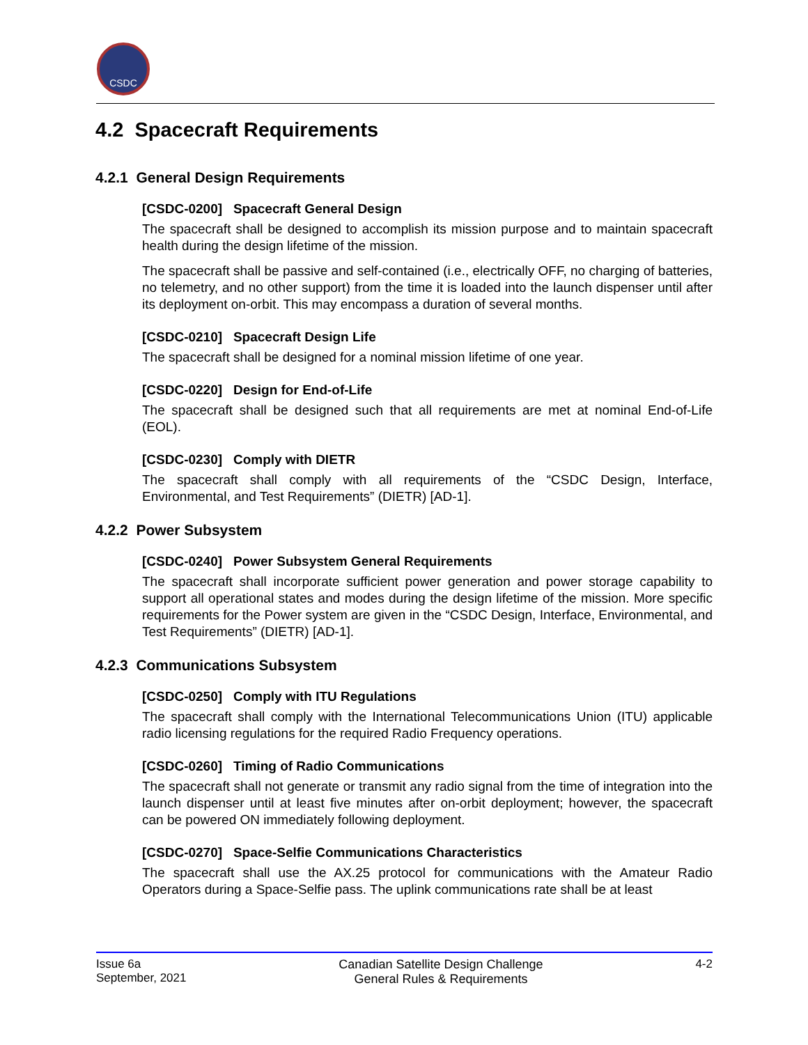CSDC
4.2 Spacecraft Requirements
4.2.1 General Design Requirements
[CSDC-0200] Spacecraft General Design
The spacecraft shall be designed to accomplish its mission purpose and to maintain spacecraft health during the design lifetime of the mission.
The spacecraft shall be passive and self-contained (i.e., electrically OFF, no charging of batteries, no telemetry, and no other support) from the time it is loaded into the launch dispenser until after its deployment on-orbit. This may encompass a duration of several months.
[CSDC-0210] Spacecraft Design Life
The spacecraft shall be designed for a nominal mission lifetime of one year.
[CSDC-0220] Design for End-of-Life
The spacecraft shall be designed such that all requirements are met at nominal End-of-Life (EOL).
[CSDC-0230] Comply with DIETR
The spacecraft shall comply with all requirements of the “CSDC Design, Interface, Environmental, and Test Requirements” (DIETR) [AD-1].
4.2.2 Power Subsystem
[CSDC-0240] Power Subsystem General Requirements
The spacecraft shall incorporate sufficient power generation and power storage capability to support all operational states and modes during the design lifetime of the mission. More specific requirements for the Power system are given in the “CSDC Design, Interface, Environmental, and Test Requirements” (DIETR) [AD-1].
4.2.3 Communications Subsystem
[CSDC-0250] Comply with ITU Regulations
The spacecraft shall comply with the International Telecommunications Union (ITU) applicable radio licensing regulations for the required Radio Frequency operations.
[CSDC-0260] Timing of Radio Communications
The spacecraft shall not generate or transmit any radio signal from the time of integration into the launch dispenser until at least five minutes after on-orbit deployment; however, the spacecraft can be powered ON immediately following deployment.
[CSDC-0270] Space-Selfie Communications Characteristics
The spacecraft shall use the AX.25 protocol for communications with the Amateur Radio Operators during a Space-Selfie pass. The uplink communications rate shall be at least
Issue 6a
September, 2021
Canadian Satellite Design Challenge
General Rules & Requirements
4-2